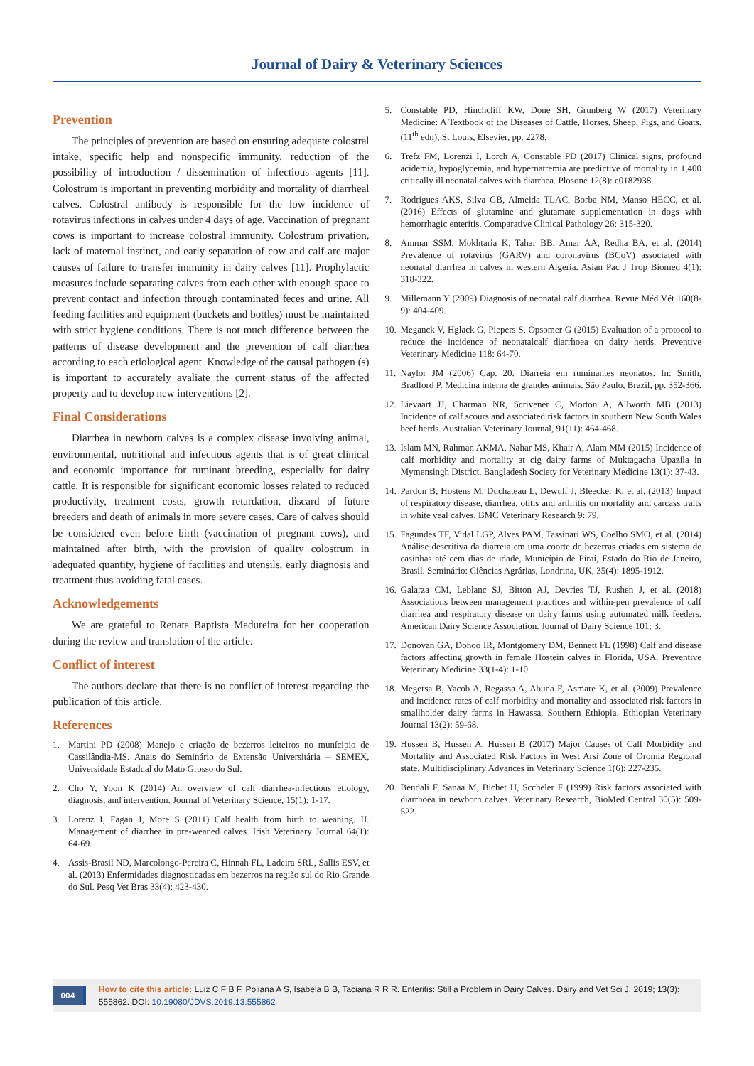Journal of Dairy & Veterinary Sciences
Prevention
The principles of prevention are based on ensuring adequate colostral intake, specific help and nonspecific immunity, reduction of the possibility of introduction / dissemination of infectious agents [11]. Colostrum is important in preventing morbidity and mortality of diarrheal calves. Colostral antibody is responsible for the low incidence of rotavirus infections in calves under 4 days of age. Vaccination of pregnant cows is important to increase colostral immunity. Colostrum privation, lack of maternal instinct, and early separation of cow and calf are major causes of failure to transfer immunity in dairy calves [11]. Prophylactic measures include separating calves from each other with enough space to prevent contact and infection through contaminated feces and urine. All feeding facilities and equipment (buckets and bottles) must be maintained with strict hygiene conditions. There is not much difference between the patterns of disease development and the prevention of calf diarrhea according to each etiological agent. Knowledge of the causal pathogen (s) is important to accurately avaliate the current status of the affected property and to develop new interventions [2].
Final Considerations
Diarrhea in newborn calves is a complex disease involving animal, environmental, nutritional and infectious agents that is of great clinical and economic importance for ruminant breeding, especially for dairy cattle. It is responsible for significant economic losses related to reduced productivity, treatment costs, growth retardation, discard of future breeders and death of animals in more severe cases. Care of calves should be considered even before birth (vaccination of pregnant cows), and maintained after birth, with the provision of quality colostrum in adequated quantity, hygiene of facilities and utensils, early diagnosis and treatment thus avoiding fatal cases.
Acknowledgements
We are grateful to Renata Baptista Madureira for her cooperation during the review and translation of the article.
Conflict of interest
The authors declare that there is no conflict of interest regarding the publication of this article.
References
1. Martini PD (2008) Manejo e criação de bezerros leiteiros no munícipio de Cassilândia-MS. Anais do Seminário de Extensão Universitária – SEMEX, Universidade Estadual do Mato Grosso do Sul.
2. Cho Y, Yoon K (2014) An overview of calf diarrhea-infectious etiology, diagnosis, and intervention. Journal of Veterinary Science, 15(1): 1-17.
3. Lorenz I, Fagan J, More S (2011) Calf health from birth to weaning. II. Management of diarrhea in pre-weaned calves. Irish Veterinary Journal 64(1): 64-69.
4. Assis-Brasil ND, Marcolongo-Pereira C, Hinnah FL, Ladeira SRL, Sallis ESV, et al. (2013) Enfermidades diagnosticadas em bezerros na região sul do Rio Grande do Sul. Pesq Vet Bras 33(4): 423-430.
5. Constable PD, Hinchcliff KW, Done SH, Grunberg W (2017) Veterinary Medicine: A Textbook of the Diseases of Cattle, Horses, Sheep, Pigs, and Goats. (11<sup>th</sup> edn), St Louis, Elsevier, pp. 2278.
6. Trefz FM, Lorenzi I, Lorch A, Constable PD (2017) Clinical signs, profound acidemia, hypoglycemia, and hypernatremia are predictive of mortality in 1,400 critically ill neonatal calves with diarrhea. Plosone 12(8): e0182938.
7. Rodrigues AKS, Silva GB, Almeida TLAC, Borba NM, Manso HECC, et al. (2016) Effects of glutamine and glutamate supplementation in dogs with hemorrhagic enteritis. Comparative Clinical Pathology 26: 315-320.
8. Ammar SSM, Mokhtaria K, Tahar BB, Amar AA, Redha BA, et al. (2014) Prevalence of rotavirus (GARV) and coronavirus (BCoV) associated with neonatal diarrhea in calves in western Algeria. Asian Pac J Trop Biomed 4(1): 318-322.
9. Millemann Y (2009) Diagnosis of neonatal calf diarrhea. Revue Méd Vét 160(8-9): 404-409.
10. Meganck V, Hglack G, Piepers S, Opsomer G (2015) Evaluation of a protocol to reduce the incidence of neonatalcalf diarrhoea on dairy herds. Preventive Veterinary Medicine 118: 64-70.
11. Naylor JM (2006) Cap. 20. Diarreia em ruminantes neonatos. In: Smith, Bradford P. Medicina interna de grandes animais. São Paulo, Brazil, pp. 352-366.
12. Lievaart JJ, Charman NR, Scrivener C, Morton A, Allworth MB (2013) Incidence of calf scours and associated risk factors in southern New South Wales beef herds. Australian Veterinary Journal, 91(11): 464-468.
13. Islam MN, Rahman AKMA, Nahar MS, Khair A, Alam MM (2015) Incidence of calf morbidity and mortality at cig dairy farms of Muktagacha Upazila in Mymensingh District. Bangladesh Society for Veterinary Medicine 13(1): 37-43.
14. Pardon B, Hostens M, Duchateau L, Dewulf J, Bleecker K, et al. (2013) Impact of respiratory disease, diarrhea, otitis and arthritis on mortality and carcass traits in white veal calves. BMC Veterinary Research 9: 79.
15. Fagundes TF, Vidal LGP, Alves PAM, Tassinari WS, Coelho SMO, et al. (2014) Análise descritiva da diarreia em uma coorte de bezerras criadas em sistema de casinhas até cem dias de idade, Município de Piraí, Estado do Rio de Janeiro, Brasil. Seminário: Ciências Agrárias, Londrina, UK, 35(4): 1895-1912.
16. Galarza CM, Leblanc SJ, Bitton AJ, Devries TJ, Rushen J, et al. (2018) Associations between management practices and within-pen prevalence of calf diarrhea and respiratory disease on dairy farms using automated milk feeders. American Dairy Science Association. Journal of Dairy Science 101: 3.
17. Donovan GA, Dohoo IR, Montgomery DM, Bennett FL (1998) Calf and disease factors affecting growth in female Hostein calves in Florida, USA. Preventive Veterinary Medicine 33(1-4): 1-10.
18. Megersa B, Yacob A, Regassa A, Abuna F, Asmare K, et al. (2009) Prevalence and incidence rates of calf morbidity and mortality and associated risk factors in smallholder dairy farms in Hawassa, Southern Ethiopia. Ethiopian Veterinary Journal 13(2): 59-68.
19. Hussen B, Hussen A, Hussen B (2017) Major Causes of Calf Morbidity and Mortality and Associated Risk Factors in West Arsi Zone of Oromia Regional state. Multidisciplinary Advances in Veterinary Science 1(6): 227-235.
20. Bendali F, Sanaa M, Bichet H, Sccheler F (1999) Risk factors associated with diarrhoea in newborn calves. Veterinary Research, BioMed Central 30(5): 509-522.
004
How to cite this article: Luiz C F B F, Poliana A S, Isabela B B, Taciana R R R. Enteritis: Still a Problem in Dairy Calves. Dairy and Vet Sci J. 2019; 13(3): 555862. DOI: 10.19080/JDVS.2019.13.555862